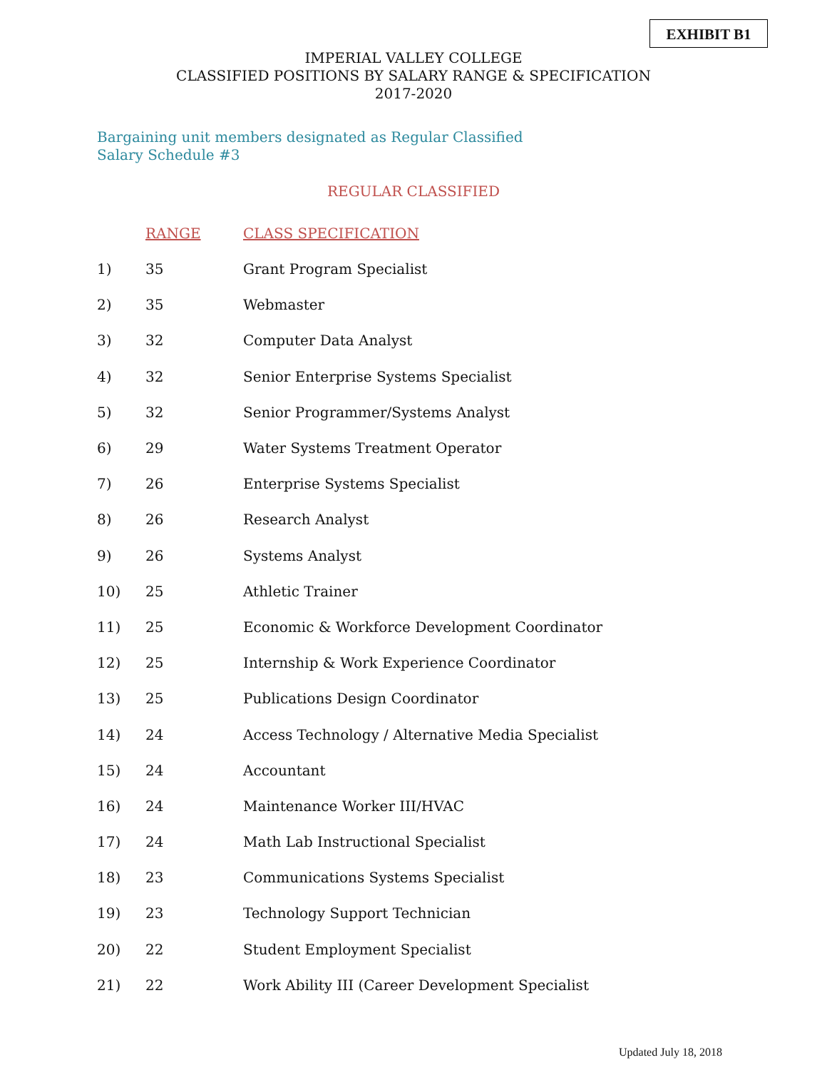EXHIBIT B1
IMPERIAL VALLEY COLLEGE
CLASSIFIED POSITIONS BY SALARY RANGE & SPECIFICATION
2017-2020
Bargaining unit members designated as Regular Classified
Salary Schedule #3
REGULAR CLASSIFIED
| | RANGE | CLASS SPECIFICATION |
| --- | --- | --- |
| 1) | 35 | Grant Program Specialist |
| 2) | 35 | Webmaster |
| 3) | 32 | Computer Data Analyst |
| 4) | 32 | Senior Enterprise Systems Specialist |
| 5) | 32 | Senior Programmer/Systems Analyst |
| 6) | 29 | Water Systems Treatment Operator |
| 7) | 26 | Enterprise Systems Specialist |
| 8) | 26 | Research Analyst |
| 9) | 26 | Systems Analyst |
| 10) | 25 | Athletic Trainer |
| 11) | 25 | Economic & Workforce Development Coordinator |
| 12) | 25 | Internship & Work Experience Coordinator |
| 13) | 25 | Publications Design Coordinator |
| 14) | 24 | Access Technology / Alternative Media Specialist |
| 15) | 24 | Accountant |
| 16) | 24 | Maintenance Worker III/HVAC |
| 17) | 24 | Math Lab Instructional Specialist |
| 18) | 23 | Communications Systems Specialist |
| 19) | 23 | Technology Support Technician |
| 20) | 22 | Student Employment Specialist |
| 21) | 22 | Work Ability III (Career Development Specialist |
Updated July 18, 2018